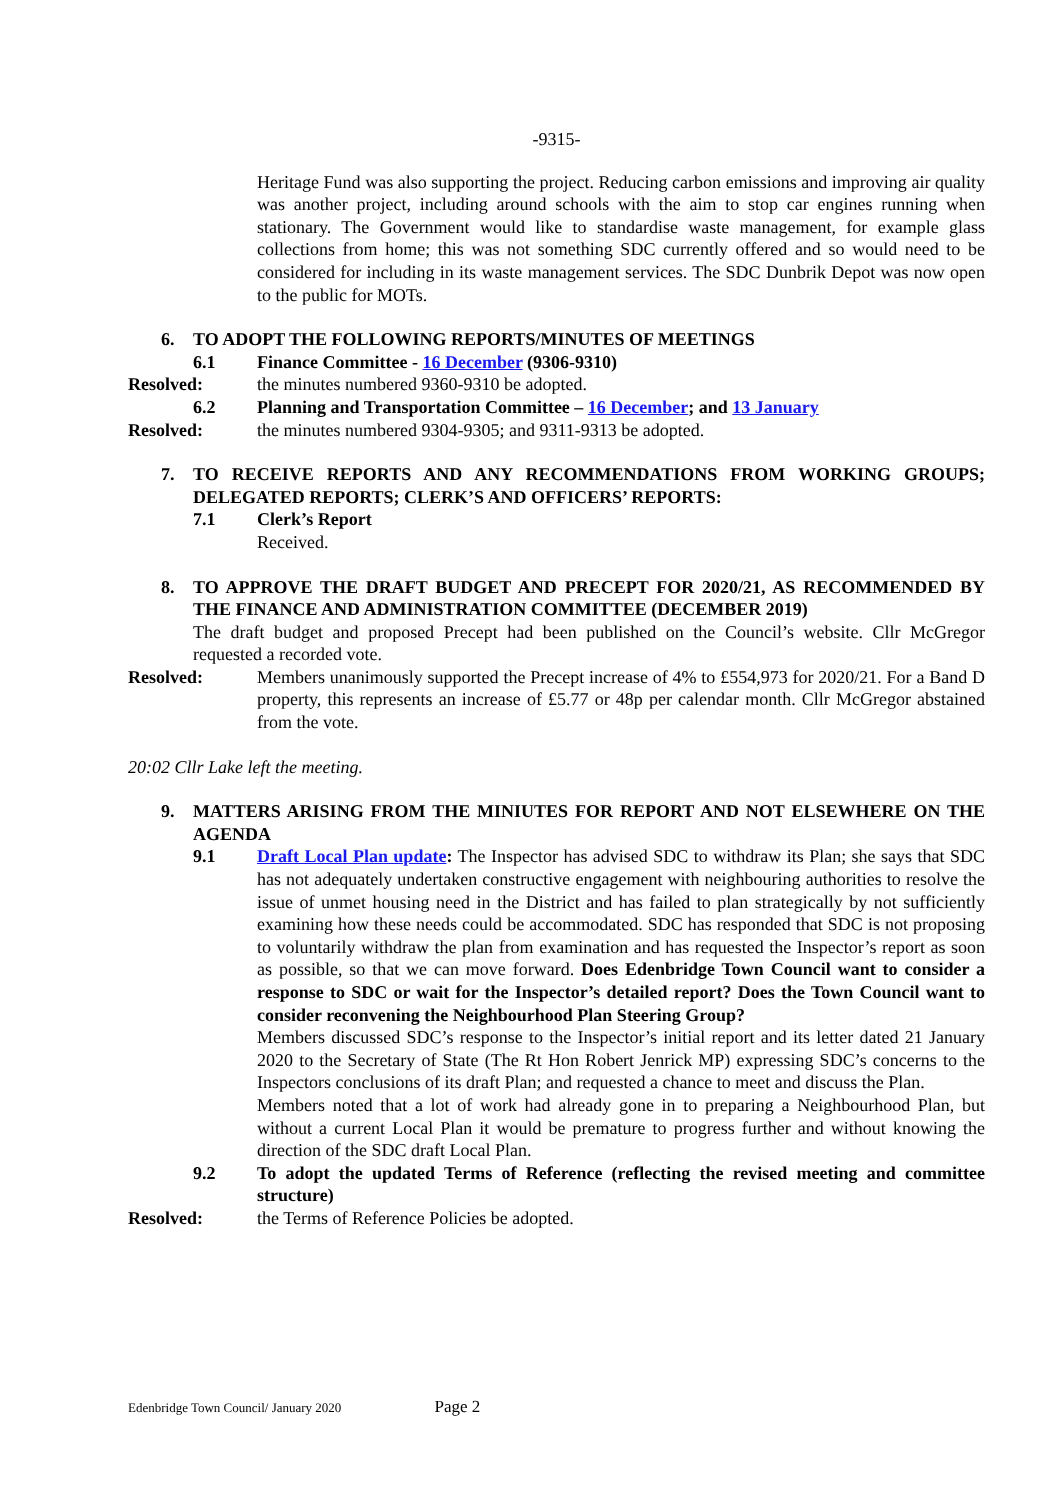-9315-
Heritage Fund was also supporting the project. Reducing carbon emissions and improving air quality was another project, including around schools with the aim to stop car engines running when stationary. The Government would like to standardise waste management, for example glass collections from home; this was not something SDC currently offered and so would need to be considered for including in its waste management services. The SDC Dunbrik Depot was now open to the public for MOTs.
6. TO ADOPT THE FOLLOWING REPORTS/MINUTES OF MEETINGS
6.1 Finance Committee - 16 December (9306-9310)
Resolved: the minutes numbered 9360-9310 be adopted.
6.2 Planning and Transportation Committee – 16 December; and 13 January
Resolved: the minutes numbered 9304-9305; and 9311-9313 be adopted.
7. TO RECEIVE REPORTS AND ANY RECOMMENDATIONS FROM WORKING GROUPS; DELEGATED REPORTS; CLERK’S AND OFFICERS’ REPORTS:
7.1 Clerk’s Report
Received.
8. TO APPROVE THE DRAFT BUDGET AND PRECEPT FOR 2020/21, AS RECOMMENDED BY THE FINANCE AND ADMINISTRATION COMMITTEE (DECEMBER 2019)
The draft budget and proposed Precept had been published on the Council’s website. Cllr McGregor requested a recorded vote.
Resolved: Members unanimously supported the Precept increase of 4% to £554,973 for 2020/21. For a Band D property, this represents an increase of £5.77 or 48p per calendar month. Cllr McGregor abstained from the vote.
20:02 Cllr Lake left the meeting.
9. MATTERS ARISING FROM THE MINIUTES FOR REPORT AND NOT ELSEWHERE ON THE AGENDA
9.1 Draft Local Plan update: The Inspector has advised SDC to withdraw its Plan; she says that SDC has not adequately undertaken constructive engagement with neighbouring authorities to resolve the issue of unmet housing need in the District and has failed to plan strategically by not sufficiently examining how these needs could be accommodated. SDC has responded that SDC is not proposing to voluntarily withdraw the plan from examination and has requested the Inspector’s report as soon as possible, so that we can move forward. Does Edenbridge Town Council want to consider a response to SDC or wait for the Inspector’s detailed report? Does the Town Council want to consider reconvening the Neighbourhood Plan Steering Group?
Members discussed SDC’s response to the Inspector’s initial report and its letter dated 21 January 2020 to the Secretary of State (The Rt Hon Robert Jenrick MP) expressing SDC’s concerns to the Inspectors conclusions of its draft Plan; and requested a chance to meet and discuss the Plan.
Members noted that a lot of work had already gone in to preparing a Neighbourhood Plan, but without a current Local Plan it would be premature to progress further and without knowing the direction of the SDC draft Local Plan.
9.2 To adopt the updated Terms of Reference (reflecting the revised meeting and committee structure)
Resolved: the Terms of Reference Policies be adopted.
Edenbridge Town Council/ January 2020 Page 2